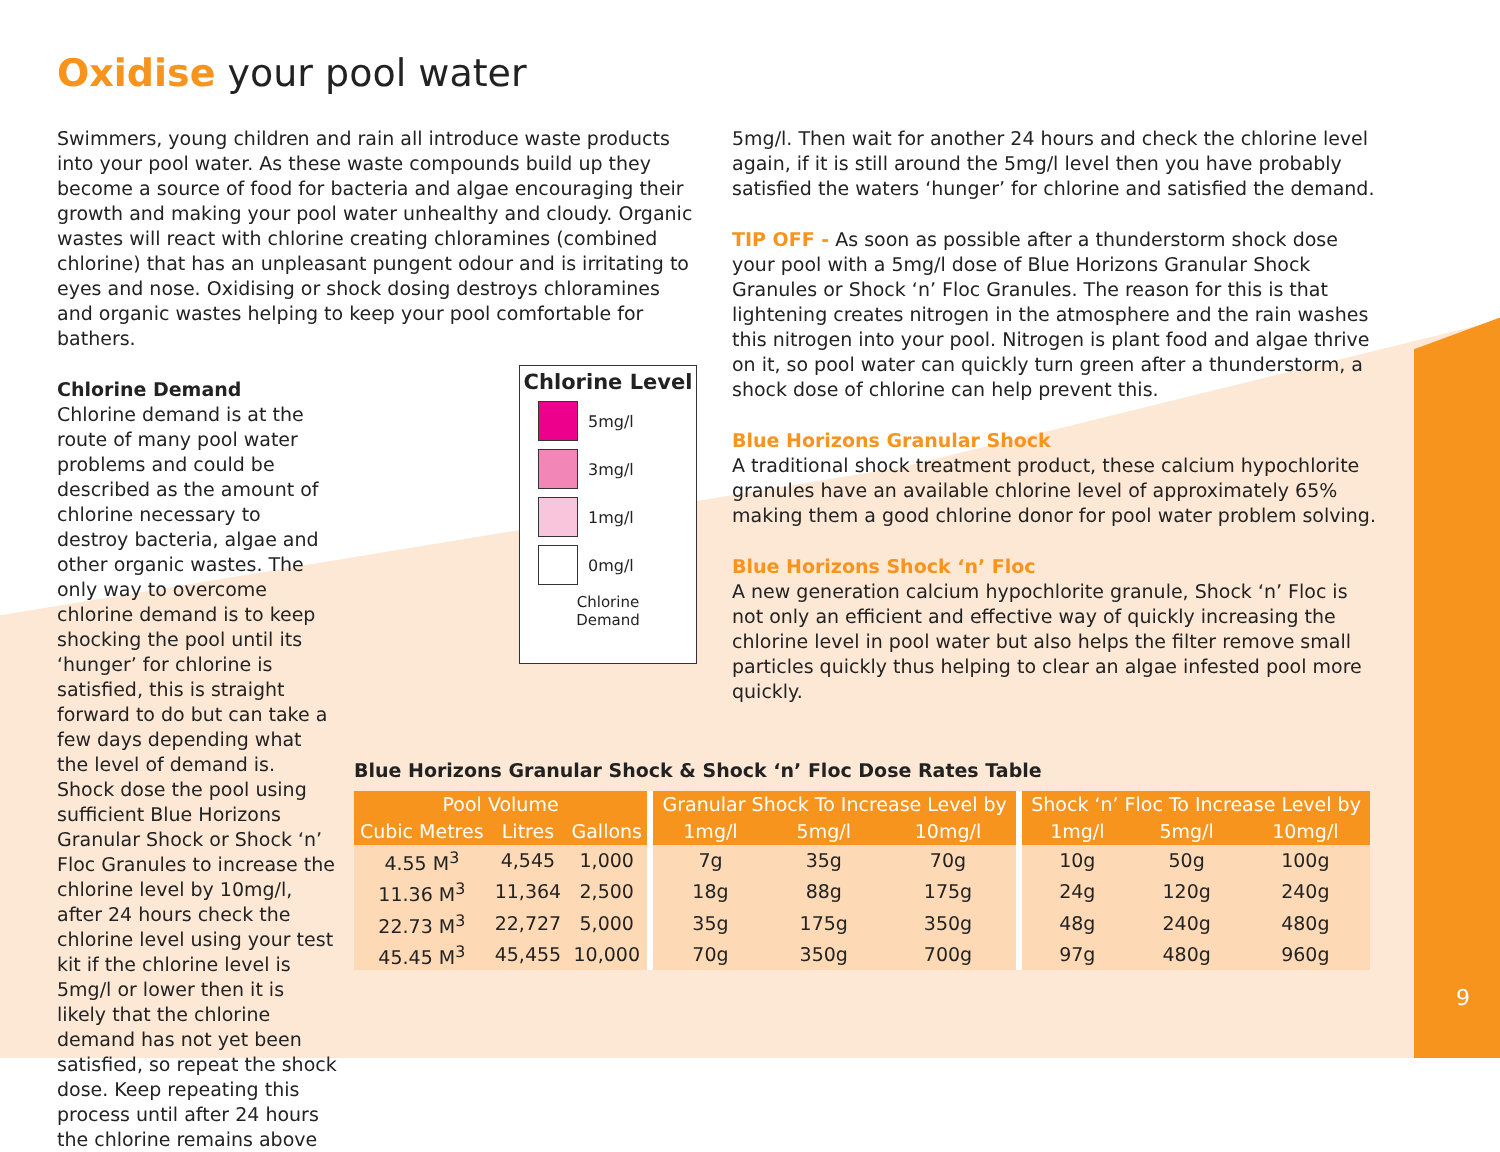Oxidise your pool water
Swimmers, young children and rain all introduce waste products into your pool water. As these waste compounds build up they become a source of food for bacteria and algae encouraging their growth and making your pool water unhealthy and cloudy. Organic wastes will react with chlorine creating chloramines (combined chlorine) that has an unpleasant pungent odour and is irritating to eyes and nose. Oxidising or shock dosing destroys chloramines and organic wastes helping to keep your pool comfortable for bathers.
Chlorine Level
5mg/l
3mg/l
1mg/l
0mg/l
Chlorine
Demand
Chlorine Demand
Chlorine demand is at the route of many pool water problems and could be described as the amount of chlorine necessary to destroy bacteria, algae and other organic wastes. The only way to overcome chlorine demand is to keep shocking the pool until its ‘hunger’ for chlorine is satisfied, this is straight forward to do but can take a few days depending what the level of demand is. Shock dose the pool using sufficient Blue Horizons Granular Shock or Shock ‘n’ Floc Granules to increase the chlorine level by 10mg/l, after 24 hours check the chlorine level using your test kit if the chlorine level is 5mg/l or lower then it is likely that the chlorine demand has not yet been satisfied, so repeat the shock dose. Keep repeating this process until after 24 hours the chlorine remains above
5mg/l. Then wait for another 24 hours and check the chlorine level again, if it is still around the 5mg/l level then you have probably satisfied the waters ‘hunger’ for chlorine and satisfied the demand.
TIP OFF - As soon as possible after a thunderstorm shock dose your pool with a 5mg/l dose of Blue Horizons Granular Shock Granules or Shock ‘n’ Floc Granules. The reason for this is that lightening creates nitrogen in the atmosphere and the rain washes this nitrogen into your pool. Nitrogen is plant food and algae thrive on it, so pool water can quickly turn green after a thunderstorm, a shock dose of chlorine can help prevent this.
Blue Horizons Granular Shock
A traditional shock treatment product, these calcium hypochlorite granules have an available chlorine level of approximately 65% making them a good chlorine donor for pool water problem solving.
Blue Horizons Shock ‘n’ Floc
A new generation calcium hypochlorite granule, Shock ‘n’ Floc is not only an efficient and effective way of quickly increasing the chlorine level in pool water but also helps the filter remove small particles quickly thus helping to clear an algae infested pool more quickly.
Blue Horizons Granular Shock & Shock ‘n’ Floc Dose Rates Table
| Pool Volume | | | Granular Shock To Increase Level by | | | Shock ‘n’ Floc To Increase Level by | | |
| --- | --- | --- | --- | --- | --- | --- | --- | --- |
| Cubic Metres | Litres | Gallons | 1mg/l | 5mg/l | 10mg/l | 1mg/l | 5mg/l | 10mg/l |
| 4.55 M<sup>3</sup> | 4,545 | 1,000 | 7g | 35g | 70g | 10g | 50g | 100g |
| 11.36 M<sup>3</sup> | 11,364 | 2,500 | 18g | 88g | 175g | 24g | 120g | 240g |
| 22.73 M<sup>3</sup> | 22,727 | 5,000 | 35g | 175g | 350g | 48g | 240g | 480g |
| 45.45 M<sup>3</sup> | 45,455 | 10,000 | 70g | 350g | 700g | 97g | 480g | 960g |
9